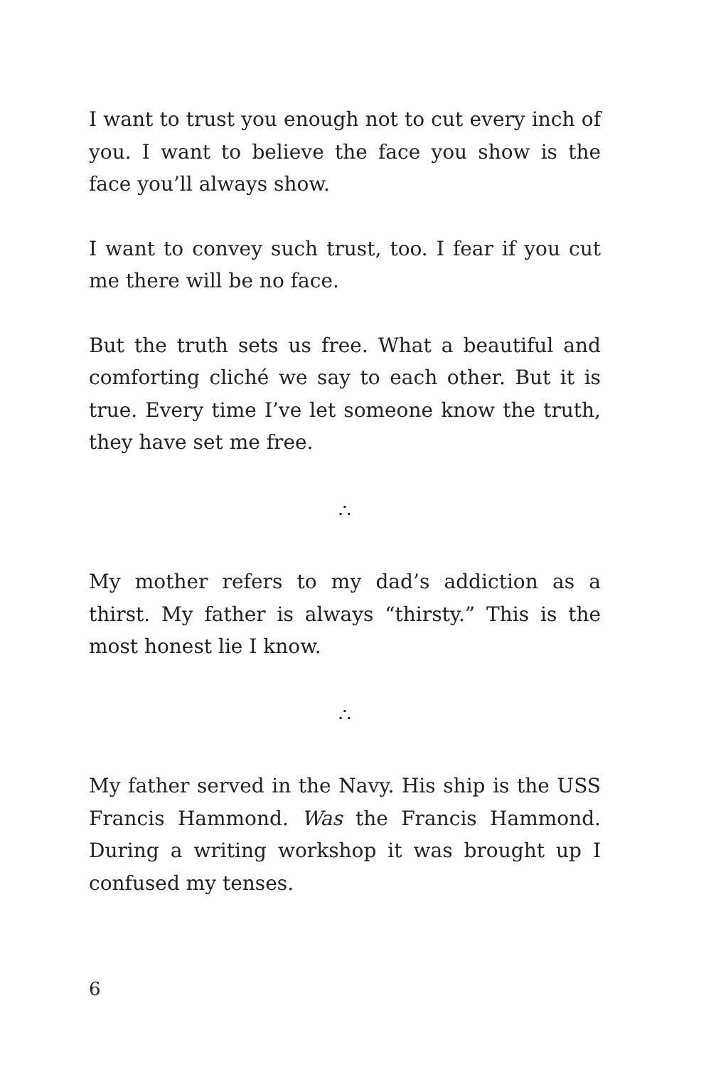I want to trust you enough not to cut every inch of you. I want to believe the face you show is the face you’ll always show.
I want to convey such trust, too. I fear if you cut me there will be no face.
But the truth sets us free. What a beautiful and comforting cliché we say to each other. But it is true. Every time I’ve let someone know the truth, they have set me free.
∴
My mother refers to my dad’s addiction as a thirst. My father is always “thirsty.” This is the most honest lie I know.
∴
My father served in the Navy. His ship is the USS Francis Hammond. Was the Francis Hammond. During a writing workshop it was brought up I confused my tenses.
6